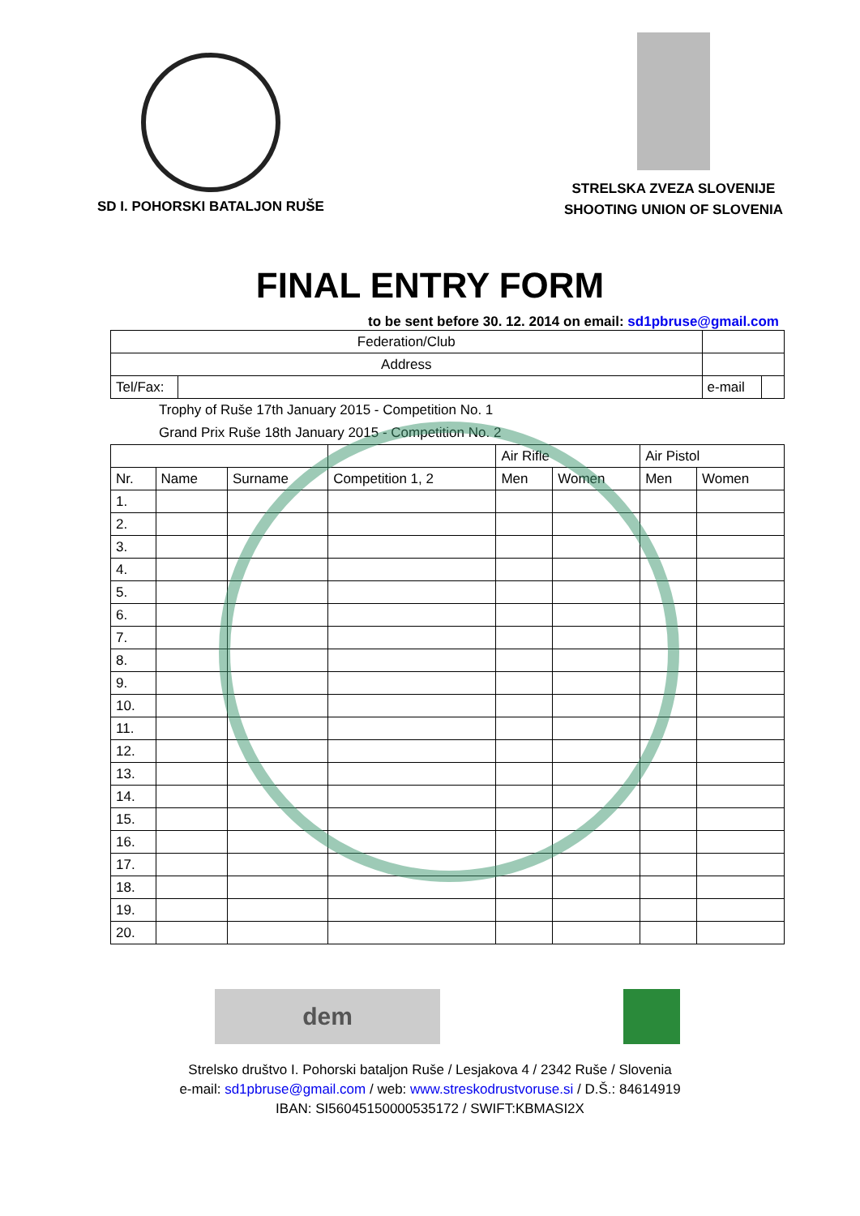SD I. POHORSKI BATALJON RUŠE
STRELSKA ZVEZA SLOVENIJE
SHOOTING UNION OF SLOVENIA
FINAL ENTRY FORM
to be sent before 30. 12. 2014 on email: sd1pbruse@gmail.com
| Federation/Club | | | |
| Address | | | |
| Tel/Fax: | | e-mail | |
Trophy of Ruše 17th January 2015 - Competition No. 1
Grand Prix Ruše 18th January 2015 - Competition No. 2
| | | | | Air Rifle | | Air Pistol | |
| Nr. | Name | Surname | Competition 1, 2 | Men | Women | Men | Women |
| 1. | | | | | | | |
| 2. | | | | | | | |
| 3. | | | | | | | |
| 4. | | | | | | | |
| 5. | | | | | | | |
| 6. | | | | | | | |
| 7. | | | | | | | |
| 8. | | | | | | | |
| 9. | | | | | | | |
| 10. | | | | | | | |
| 11. | | | | | | | |
| 12. | | | | | | | |
| 13. | | | | | | | |
| 14. | | | | | | | |
| 15. | | | | | | | |
| 16. | | | | | | | |
| 17. | | | | | | | |
| 18. | | | | | | | |
| 19. | | | | | | | |
| 20. | | | | | | | |
dem
Strelsko društvo I. Pohorski bataljon Ruše / Lesjakova 4 / 2342 Ruše / Slovenia
e-mail: sd1pbruse@gmail.com / web: www.streskodrustvoruse.si / D.Š.: 84614919
IBAN: SI56045150000535172 / SWIFT:KBMASI2X